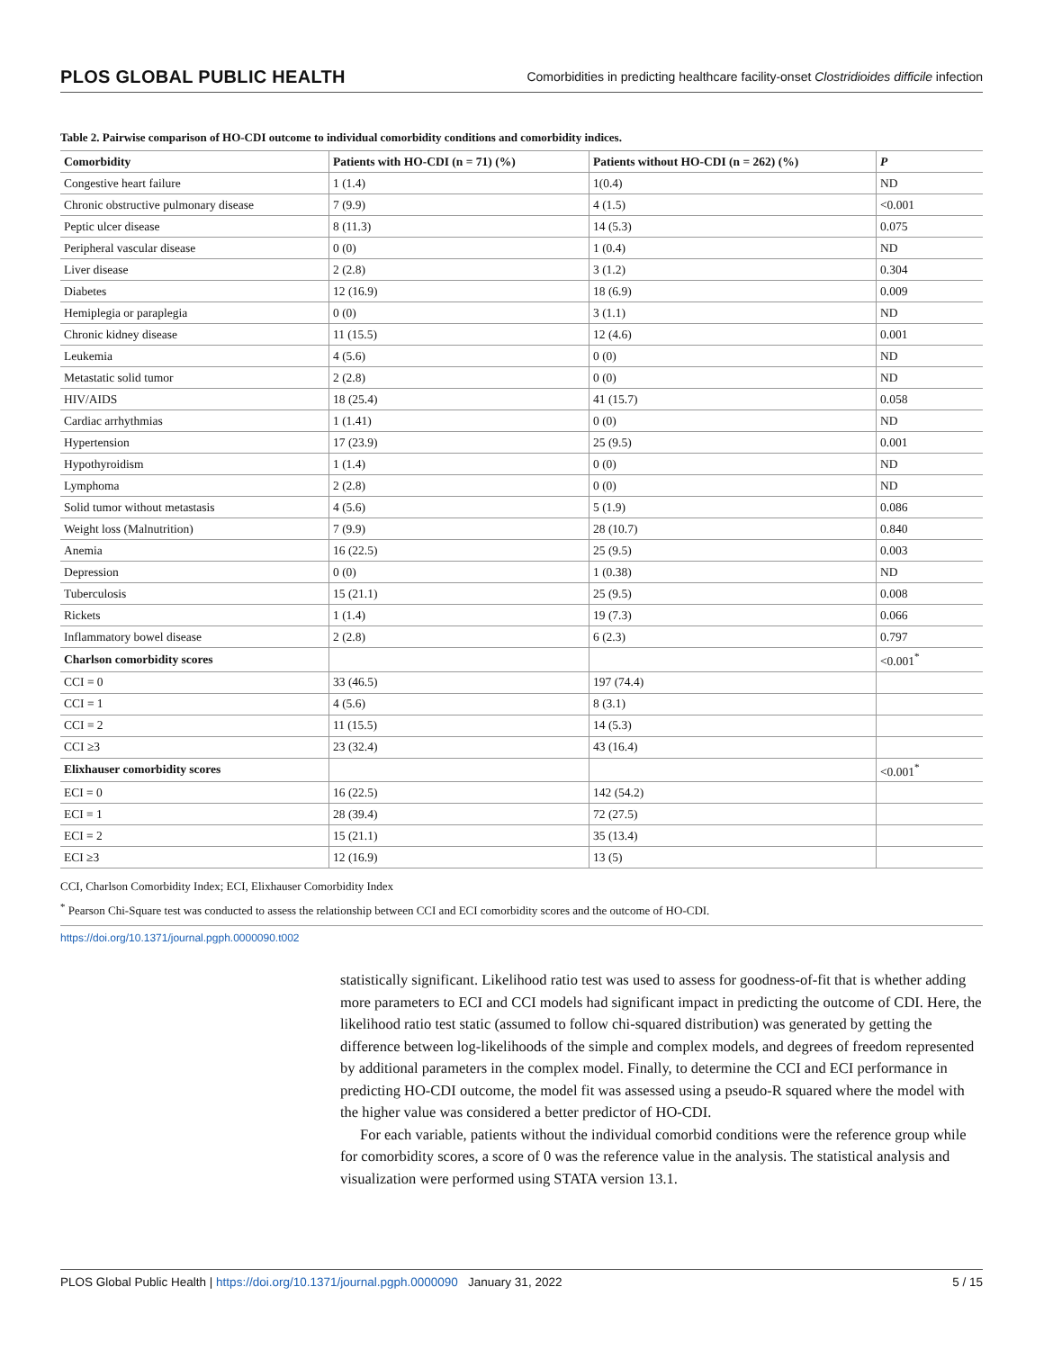PLOS GLOBAL PUBLIC HEALTH Comorbidities in predicting healthcare facility-onset Clostridioides difficile infection
Table 2. Pairwise comparison of HO-CDI outcome to individual comorbidity conditions and comorbidity indices.
| Comorbidity | Patients with HO-CDI (n = 71) (%) | Patients without HO-CDI (n = 262) (%) | P |
| --- | --- | --- | --- |
| Congestive heart failure | 1 (1.4) | 1(0.4) | ND |
| Chronic obstructive pulmonary disease | 7 (9.9) | 4 (1.5) | <0.001 |
| Peptic ulcer disease | 8 (11.3) | 14 (5.3) | 0.075 |
| Peripheral vascular disease | 0 (0) | 1 (0.4) | ND |
| Liver disease | 2 (2.8) | 3 (1.2) | 0.304 |
| Diabetes | 12 (16.9) | 18 (6.9) | 0.009 |
| Hemiplegia or paraplegia | 0 (0) | 3 (1.1) | ND |
| Chronic kidney disease | 11 (15.5) | 12 (4.6) | 0.001 |
| Leukemia | 4 (5.6) | 0 (0) | ND |
| Metastatic solid tumor | 2 (2.8) | 0 (0) | ND |
| HIV/AIDS | 18 (25.4) | 41 (15.7) | 0.058 |
| Cardiac arrhythmias | 1 (1.41) | 0 (0) | ND |
| Hypertension | 17 (23.9) | 25 (9.5) | 0.001 |
| Hypothyroidism | 1 (1.4) | 0 (0) | ND |
| Lymphoma | 2 (2.8) | 0 (0) | ND |
| Solid tumor without metastasis | 4 (5.6) | 5 (1.9) | 0.086 |
| Weight loss (Malnutrition) | 7 (9.9) | 28 (10.7) | 0.840 |
| Anemia | 16 (22.5) | 25 (9.5) | 0.003 |
| Depression | 0 (0) | 1 (0.38) | ND |
| Tuberculosis | 15 (21.1) | 25 (9.5) | 0.008 |
| Rickets | 1 (1.4) | 19 (7.3) | 0.066 |
| Inflammatory bowel disease | 2 (2.8) | 6 (2.3) | 0.797 |
| Charlson comorbidity scores | | | <0.001<sup>*</sup> |
| CCI = 0 | 33 (46.5) | 197 (74.4) | |
| CCI = 1 | 4 (5.6) | 8 (3.1) | |
| CCI = 2 | 11 (15.5) | 14 (5.3) | |
| CCI ≥3 | 23 (32.4) | 43 (16.4) | |
| Elixhauser comorbidity scores | | | <0.001<sup>*</sup> |
| ECI = 0 | 16 (22.5) | 142 (54.2) | |
| ECI = 1 | 28 (39.4) | 72 (27.5) | |
| ECI = 2 | 15 (21.1) | 35 (13.4) | |
| ECI ≥3 | 12 (16.9) | 13 (5) | |
CCI, Charlson Comorbidity Index; ECI, Elixhauser Comorbidity Index
<sup>*</sup> Pearson Chi-Square test was conducted to assess the relationship between CCI and ECI comorbidity scores and the outcome of HO-CDI.
https://doi.org/10.1371/journal.pgph.0000090.t002
statistically significant. Likelihood ratio test was used to assess for goodness-of-fit that is whether adding more parameters to ECI and CCI models had significant impact in predicting the outcome of CDI. Here, the likelihood ratio test static (assumed to follow chi-squared distribution) was generated by getting the difference between log-likelihoods of the simple and complex models, and degrees of freedom represented by additional parameters in the complex model. Finally, to determine the CCI and ECI performance in predicting HO-CDI outcome, the model fit was assessed using a pseudo-R squared where the model with the higher value was considered a better predictor of HO-CDI.
For each variable, patients without the individual comorbid conditions were the reference group while for comorbidity scores, a score of 0 was the reference value in the analysis. The statistical analysis and visualization were performed using STATA version 13.1.
PLOS Global Public Health | https://doi.org/10.1371/journal.pgph.0000090 January 31, 2022 5 / 15